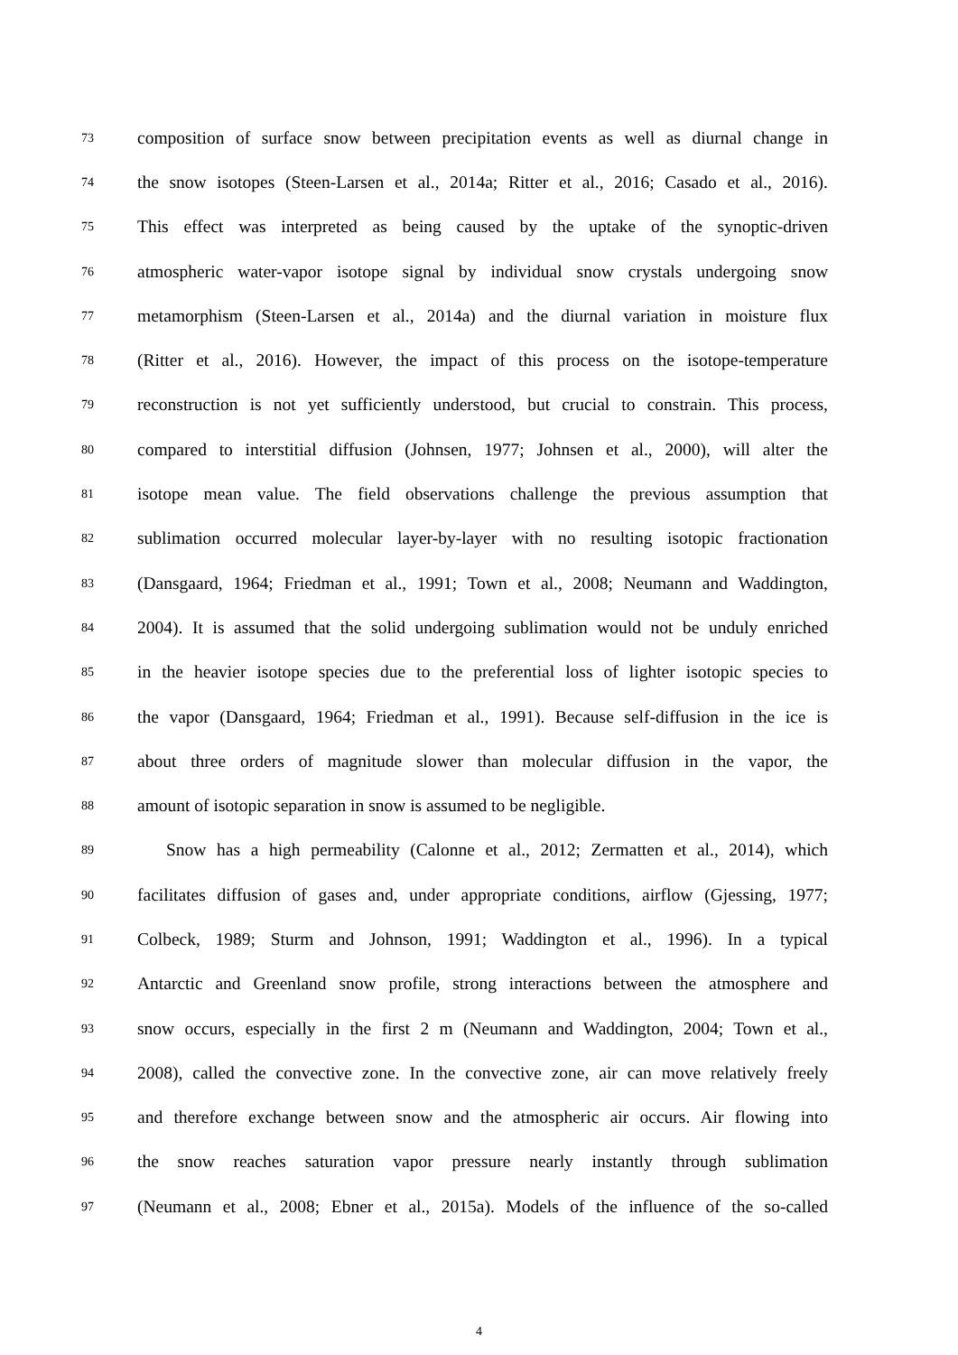73 composition of surface snow between precipitation events as well as diurnal change in
74 the snow isotopes (Steen-Larsen et al., 2014a; Ritter et al., 2016; Casado et al., 2016).
75 This effect was interpreted as being caused by the uptake of the synoptic-driven
76 atmospheric water-vapor isotope signal by individual snow crystals undergoing snow
77 metamorphism (Steen-Larsen et al., 2014a) and the diurnal variation in moisture flux
78 (Ritter et al., 2016). However, the impact of this process on the isotope-temperature
79 reconstruction is not yet sufficiently understood, but crucial to constrain. This process,
80 compared to interstitial diffusion (Johnsen, 1977; Johnsen et al., 2000), will alter the
81 isotope mean value. The field observations challenge the previous assumption that
82 sublimation occurred molecular layer-by-layer with no resulting isotopic fractionation
83 (Dansgaard, 1964; Friedman et al., 1991; Town et al., 2008; Neumann and Waddington,
84 2004). It is assumed that the solid undergoing sublimation would not be unduly enriched
85 in the heavier isotope species due to the preferential loss of lighter isotopic species to
86 the vapor (Dansgaard, 1964; Friedman et al., 1991). Because self-diffusion in the ice is
87 about three orders of magnitude slower than molecular diffusion in the vapor, the
88 amount of isotopic separation in snow is assumed to be negligible.
89 Snow has a high permeability (Calonne et al., 2012; Zermatten et al., 2014), which
90 facilitates diffusion of gases and, under appropriate conditions, airflow (Gjessing, 1977;
91 Colbeck, 1989; Sturm and Johnson, 1991; Waddington et al., 1996). In a typical
92 Antarctic and Greenland snow profile, strong interactions between the atmosphere and
93 snow occurs, especially in the first 2 m (Neumann and Waddington, 2004; Town et al.,
94 2008), called the convective zone. In the convective zone, air can move relatively freely
95 and therefore exchange between snow and the atmospheric air occurs. Air flowing into
96 the snow reaches saturation vapor pressure nearly instantly through sublimation
97 (Neumann et al., 2008; Ebner et al., 2015a). Models of the influence of the so-called
4